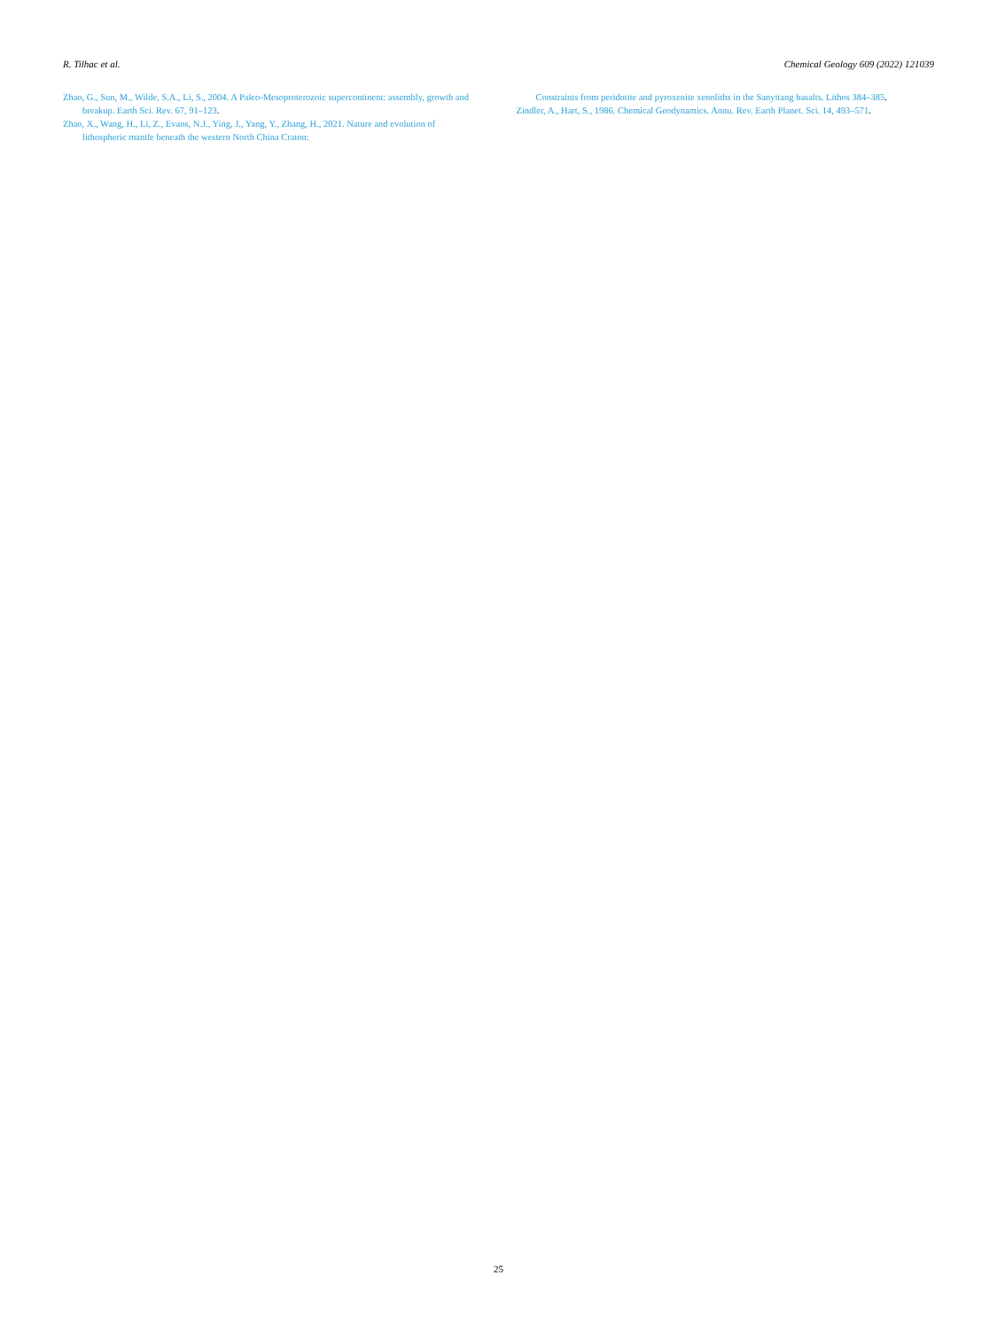R. Tilhac et al. Chemical Geology 609 (2022) 121039
Zhao, G., Sun, M., Wilde, S.A., Li, S., 2004. A Paleo-Mesoproterozoic supercontinent: assembly, growth and breakup. Earth Sci. Rev. 67, 91–123.
Zhao, X., Wang, H., Li, Z., Evans, N.J., Ying, J., Yang, Y., Zhang, H., 2021. Nature and evolution of lithospheric mantle beneath the western North China Craton:
Constraints from peridotite and pyroxenite xenoliths in the Sanyitang basalts. Lithos 384–385.
Zindler, A., Hart, S., 1986. Chemical Geodynamics. Annu. Rev. Earth Planet. Sci. 14, 493–571.
25